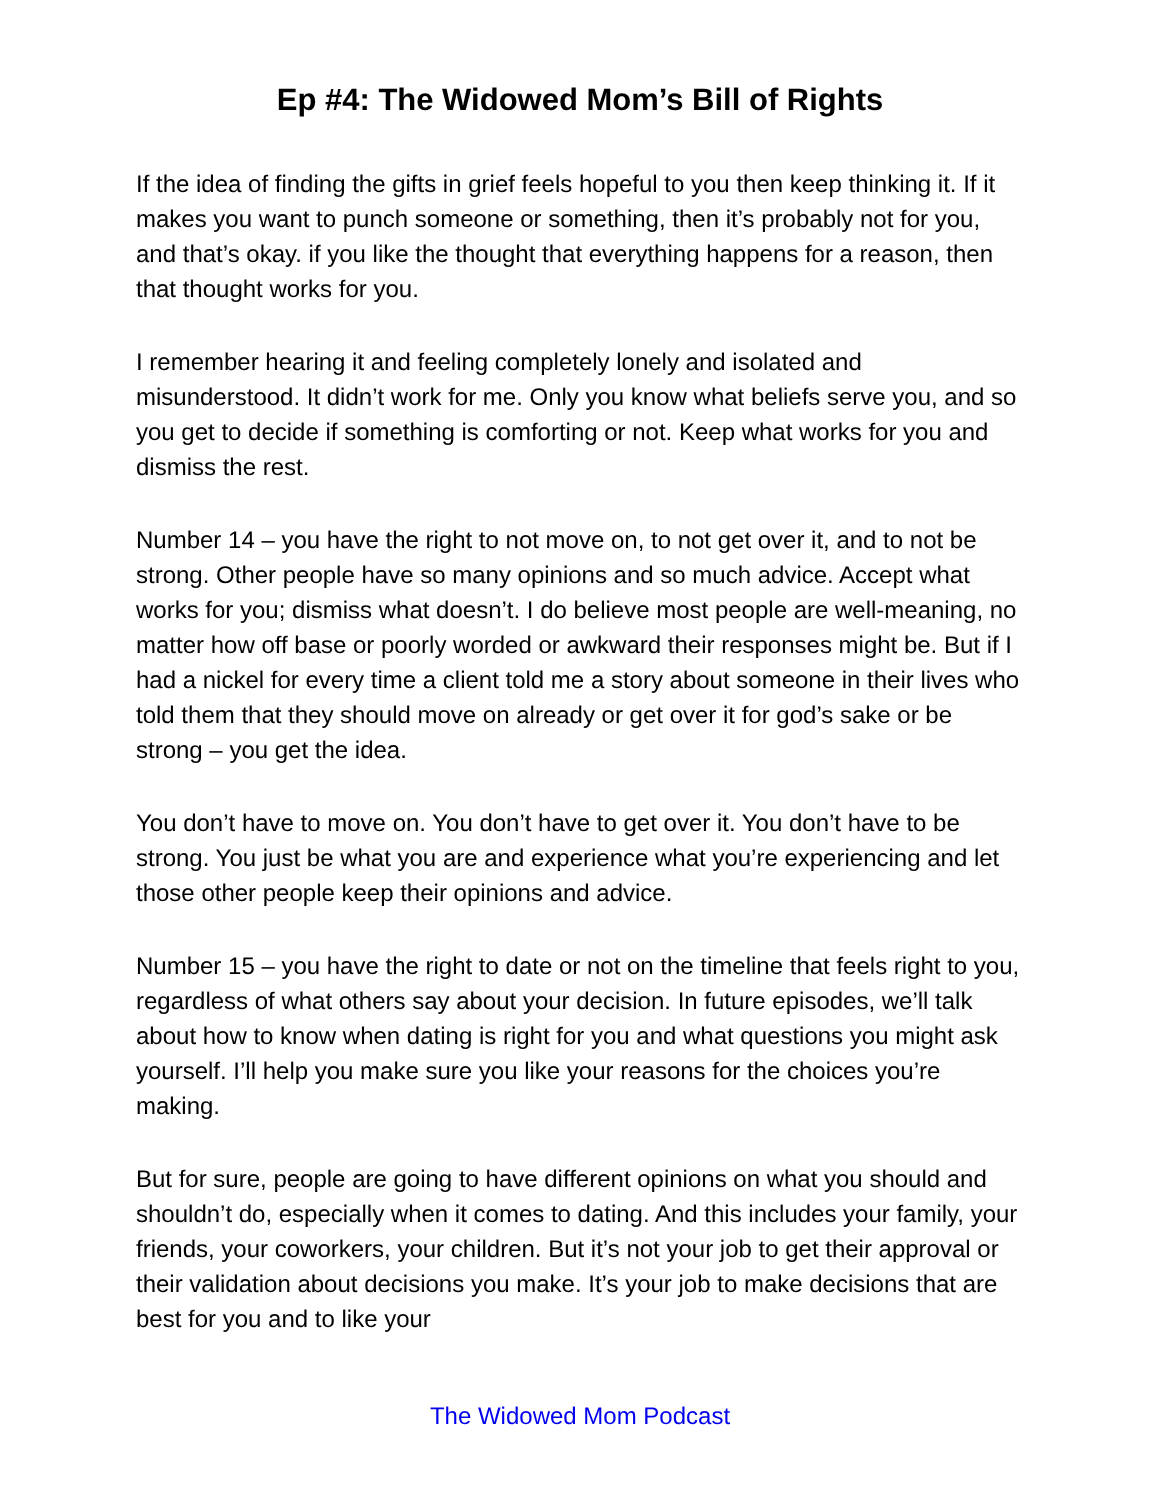Ep #4: The Widowed Mom’s Bill of Rights
If the idea of finding the gifts in grief feels hopeful to you then keep thinking it. If it makes you want to punch someone or something, then it’s probably not for you, and that’s okay. if you like the thought that everything happens for a reason, then that thought works for you.
I remember hearing it and feeling completely lonely and isolated and misunderstood. It didn’t work for me. Only you know what beliefs serve you, and so you get to decide if something is comforting or not. Keep what works for you and dismiss the rest.
Number 14 – you have the right to not move on, to not get over it, and to not be strong. Other people have so many opinions and so much advice. Accept what works for you; dismiss what doesn’t. I do believe most people are well-meaning, no matter how off base or poorly worded or awkward their responses might be. But if I had a nickel for every time a client told me a story about someone in their lives who told them that they should move on already or get over it for god’s sake or be strong – you get the idea.
You don’t have to move on. You don’t have to get over it. You don’t have to be strong. You just be what you are and experience what you’re experiencing and let those other people keep their opinions and advice.
Number 15 – you have the right to date or not on the timeline that feels right to you, regardless of what others say about your decision. In future episodes, we’ll talk about how to know when dating is right for you and what questions you might ask yourself. I’ll help you make sure you like your reasons for the choices you’re making.
But for sure, people are going to have different opinions on what you should and shouldn’t do, especially when it comes to dating. And this includes your family, your friends, your coworkers, your children. But it’s not your job to get their approval or their validation about decisions you make. It’s your job to make decisions that are best for you and to like your
The Widowed Mom Podcast